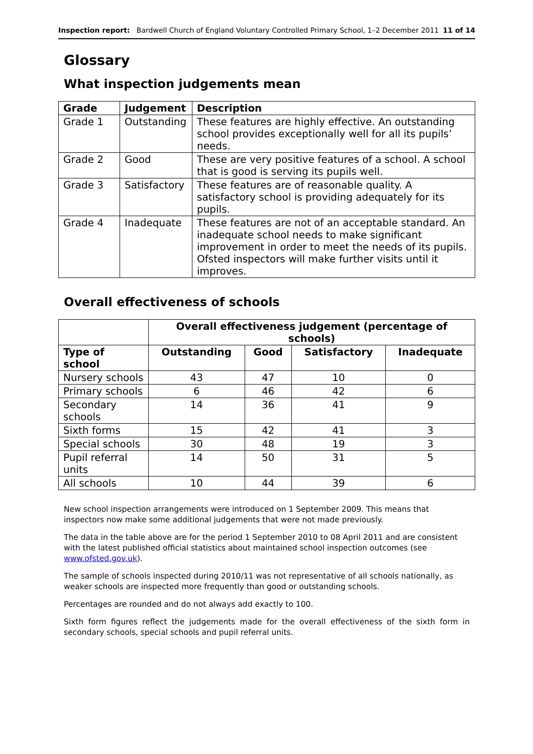Inspection report: Bardwell Church of England Voluntary Controlled Primary School, 1–2 December 2011 11 of 14
Glossary
What inspection judgements mean
| Grade | Judgement | Description |
| --- | --- | --- |
| Grade 1 | Outstanding | These features are highly effective. An outstanding school provides exceptionally well for all its pupils’ needs. |
| Grade 2 | Good | These are very positive features of a school. A school that is good is serving its pupils well. |
| Grade 3 | Satisfactory | These features are of reasonable quality. A satisfactory school is providing adequately for its pupils. |
| Grade 4 | Inadequate | These features are not of an acceptable standard. An inadequate school needs to make significant improvement in order to meet the needs of its pupils. Ofsted inspectors will make further visits until it improves. |
Overall effectiveness of schools
| | Overall effectiveness judgement (percentage of schools) | | | |
| Type of school | Outstanding | Good | Satisfactory | Inadequate |
| Nursery schools | 43 | 47 | 10 | 0 |
| Primary schools | 6 | 46 | 42 | 6 |
| Secondary schools | 14 | 36 | 41 | 9 |
| Sixth forms | 15 | 42 | 41 | 3 |
| Special schools | 30 | 48 | 19 | 3 |
| Pupil referral units | 14 | 50 | 31 | 5 |
| All schools | 10 | 44 | 39 | 6 |
New school inspection arrangements were introduced on 1 September 2009. This means that inspectors now make some additional judgements that were not made previously.
The data in the table above are for the period 1 September 2010 to 08 April 2011 and are consistent with the latest published official statistics about maintained school inspection outcomes (see www.ofsted.gov.uk).
The sample of schools inspected during 2010/11 was not representative of all schools nationally, as weaker schools are inspected more frequently than good or outstanding schools.
Percentages are rounded and do not always add exactly to 100.
Sixth form figures reflect the judgements made for the overall effectiveness of the sixth form in secondary schools, special schools and pupil referral units.